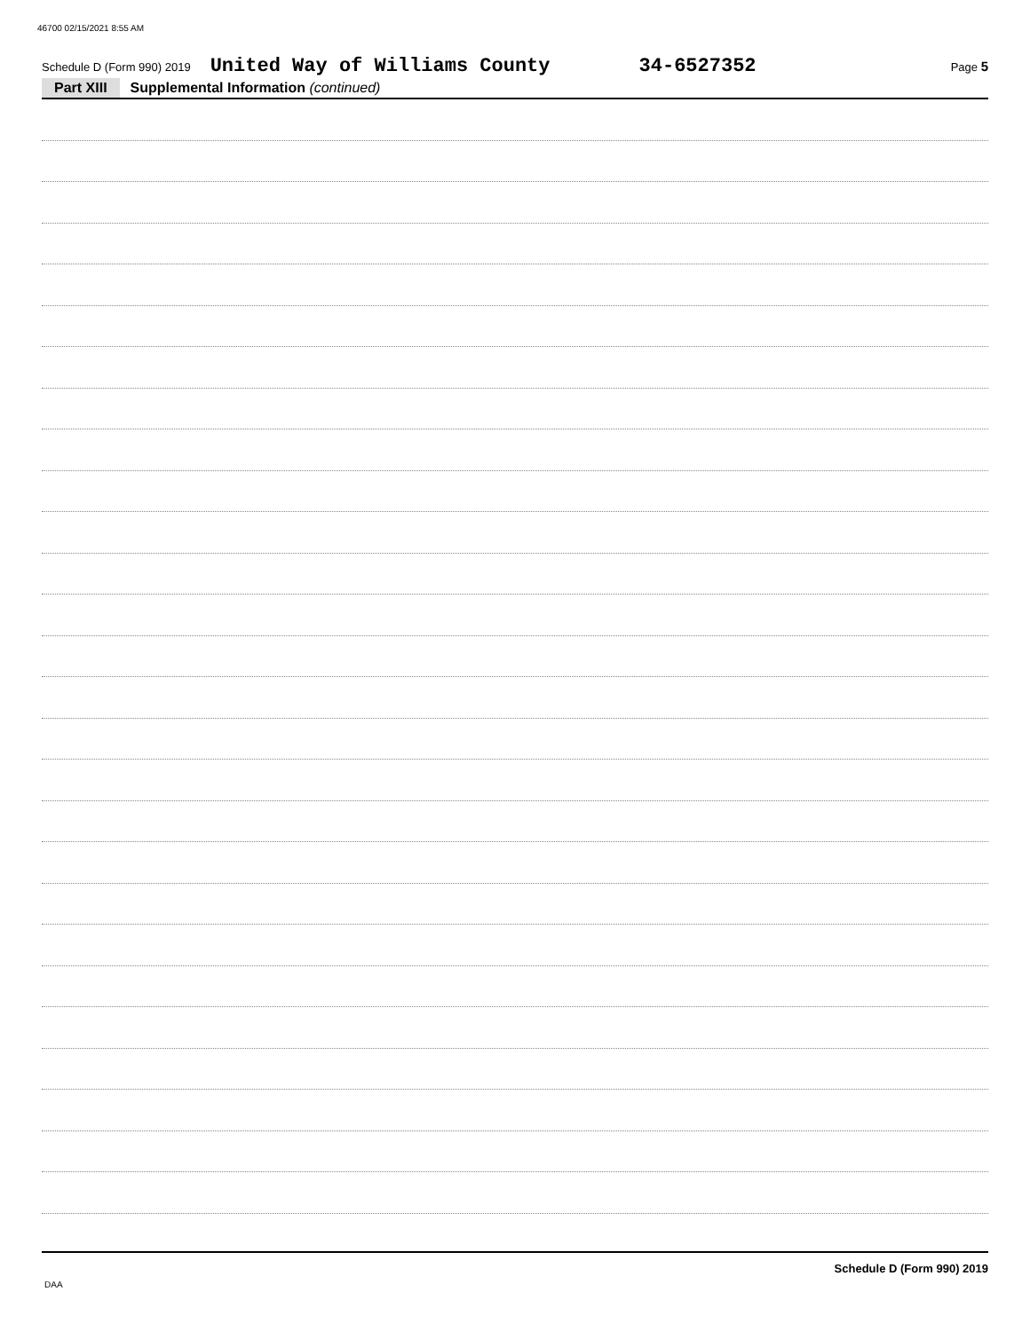46700 02/15/2021 8:55 AM
Schedule D (Form 990) 2019 United Way of Williams County 34-6527352 Page 5
Part XIII Supplemental Information (continued)
Schedule D (Form 990) 2019
DAA